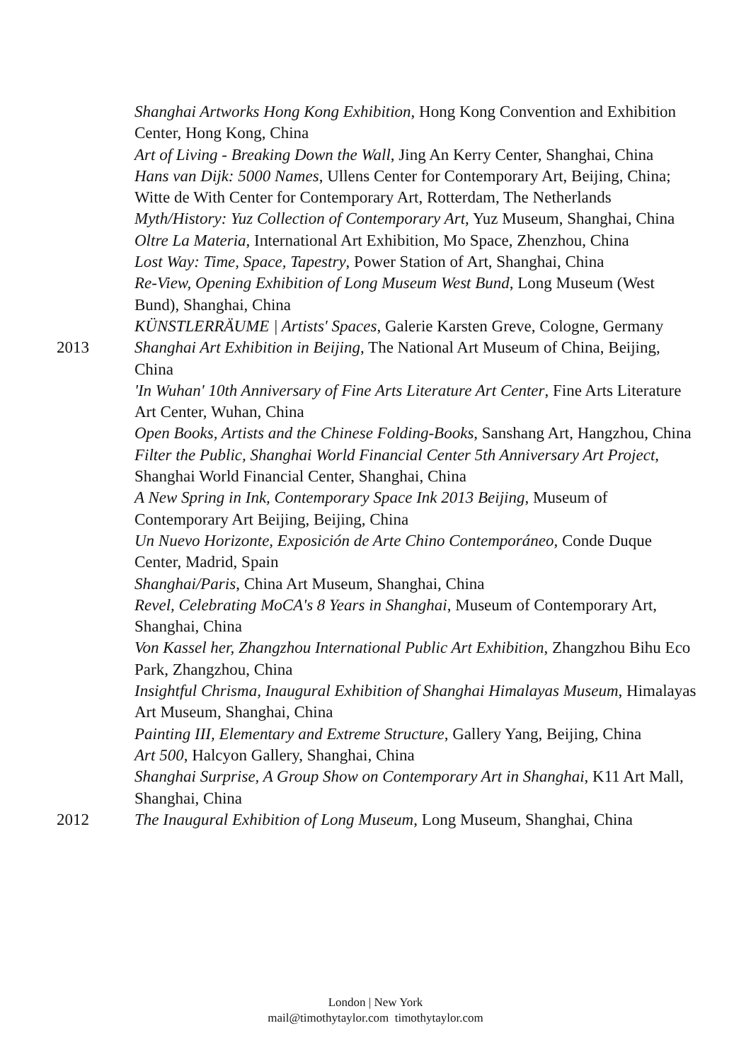Shanghai Artworks Hong Kong Exhibition, Hong Kong Convention and Exhibition Center, Hong Kong, China
Art of Living - Breaking Down the Wall, Jing An Kerry Center, Shanghai, China
Hans van Dijk: 5000 Names, Ullens Center for Contemporary Art, Beijing, China; Witte de With Center for Contemporary Art, Rotterdam, The Netherlands
Myth/History: Yuz Collection of Contemporary Art, Yuz Museum, Shanghai, China
Oltre La Materia, International Art Exhibition, Mo Space, Zhenzhou, China
Lost Way: Time, Space, Tapestry, Power Station of Art, Shanghai, China
Re-View, Opening Exhibition of Long Museum West Bund, Long Museum (West Bund), Shanghai, China
KÜNSTLERRÄUME | Artists' Spaces, Galerie Karsten Greve, Cologne, Germany
2013 Shanghai Art Exhibition in Beijing, The National Art Museum of China, Beijing, China
'In Wuhan' 10th Anniversary of Fine Arts Literature Art Center, Fine Arts Literature Art Center, Wuhan, China
Open Books, Artists and the Chinese Folding-Books, Sanshang Art, Hangzhou, China
Filter the Public, Shanghai World Financial Center 5th Anniversary Art Project, Shanghai World Financial Center, Shanghai, China
A New Spring in Ink, Contemporary Space Ink 2013 Beijing, Museum of Contemporary Art Beijing, Beijing, China
Un Nuevo Horizonte, Exposición de Arte Chino Contemporáneo, Conde Duque Center, Madrid, Spain
Shanghai/Paris, China Art Museum, Shanghai, China
Revel, Celebrating MoCA's 8 Years in Shanghai, Museum of Contemporary Art, Shanghai, China
Von Kassel her, Zhangzhou International Public Art Exhibition, Zhangzhou Bihu Eco Park, Zhangzhou, China
Insightful Chrisma, Inaugural Exhibition of Shanghai Himalayas Museum, Himalayas Art Museum, Shanghai, China
Painting III, Elementary and Extreme Structure, Gallery Yang, Beijing, China
Art 500, Halcyon Gallery, Shanghai, China
Shanghai Surprise, A Group Show on Contemporary Art in Shanghai, K11 Art Mall, Shanghai, China
2012 The Inaugural Exhibition of Long Museum, Long Museum, Shanghai, China
London | New York
mail@timothytaylor.com timothytaylor.com